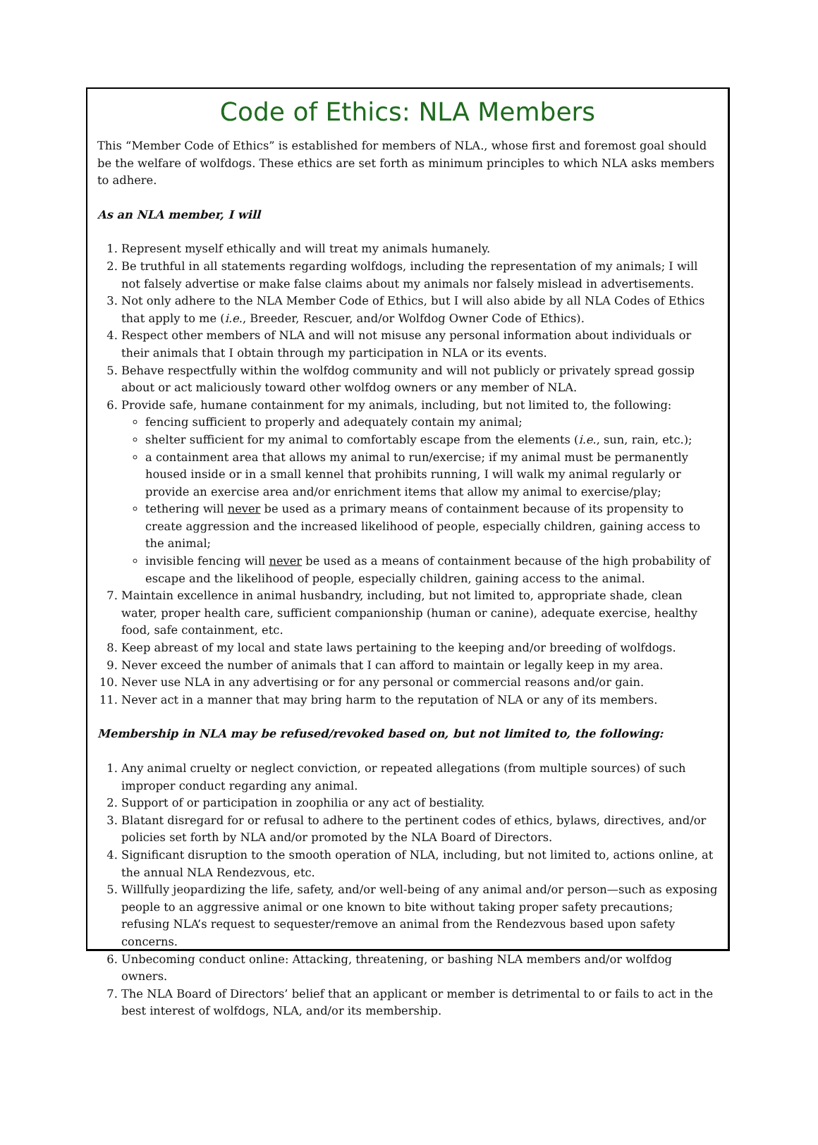Code of Ethics: NLA Members
This “Member Code of Ethics” is established for members of NLA., whose first and foremost goal should be the welfare of wolfdogs. These ethics are set forth as minimum principles to which NLA asks members to adhere.
As an NLA member, I will
1. Represent myself ethically and will treat my animals humanely.
2. Be truthful in all statements regarding wolfdogs, including the representation of my animals; I will not falsely advertise or make false claims about my animals nor falsely mislead in advertisements.
3. Not only adhere to the NLA Member Code of Ethics, but I will also abide by all NLA Codes of Ethics that apply to me (i.e., Breeder, Rescuer, and/or Wolfdog Owner Code of Ethics).
4. Respect other members of NLA and will not misuse any personal information about individuals or their animals that I obtain through my participation in NLA or its events.
5. Behave respectfully within the wolfdog community and will not publicly or privately spread gossip about or act maliciously toward other wolfdog owners or any member of NLA.
6. Provide safe, humane containment for my animals, including, but not limited to, the following:
fencing sufficient to properly and adequately contain my animal;
shelter sufficient for my animal to comfortably escape from the elements (i.e., sun, rain, etc.);
a containment area that allows my animal to run/exercise; if my animal must be permanently housed inside or in a small kennel that prohibits running, I will walk my animal regularly or provide an exercise area and/or enrichment items that allow my animal to exercise/play;
tethering will never be used as a primary means of containment because of its propensity to create aggression and the increased likelihood of people, especially children, gaining access to the animal;
invisible fencing will never be used as a means of containment because of the high probability of escape and the likelihood of people, especially children, gaining access to the animal.
7. Maintain excellence in animal husbandry, including, but not limited to, appropriate shade, clean water, proper health care, sufficient companionship (human or canine), adequate exercise, healthy food, safe containment, etc.
8. Keep abreast of my local and state laws pertaining to the keeping and/or breeding of wolfdogs.
9. Never exceed the number of animals that I can afford to maintain or legally keep in my area.
10. Never use NLA in any advertising or for any personal or commercial reasons and/or gain.
11. Never act in a manner that may bring harm to the reputation of NLA or any of its members.
Membership in NLA may be refused/revoked based on, but not limited to, the following:
1. Any animal cruelty or neglect conviction, or repeated allegations (from multiple sources) of such improper conduct regarding any animal.
2. Support of or participation in zoophilia or any act of bestiality.
3. Blatant disregard for or refusal to adhere to the pertinent codes of ethics, bylaws, directives, and/or policies set forth by NLA and/or promoted by the NLA Board of Directors.
4. Significant disruption to the smooth operation of NLA, including, but not limited to, actions online, at the annual NLA Rendezvous, etc.
5. Willfully jeopardizing the life, safety, and/or well-being of any animal and/or person—such as exposing people to an aggressive animal or one known to bite without taking proper safety precautions; refusing NLA’s request to sequester/remove an animal from the Rendezvous based upon safety concerns.
6. Unbecoming conduct online: Attacking, threatening, or bashing NLA members and/or wolfdog owners.
7. The NLA Board of Directors’ belief that an applicant or member is detrimental to or fails to act in the best interest of wolfdogs, NLA, and/or its membership.